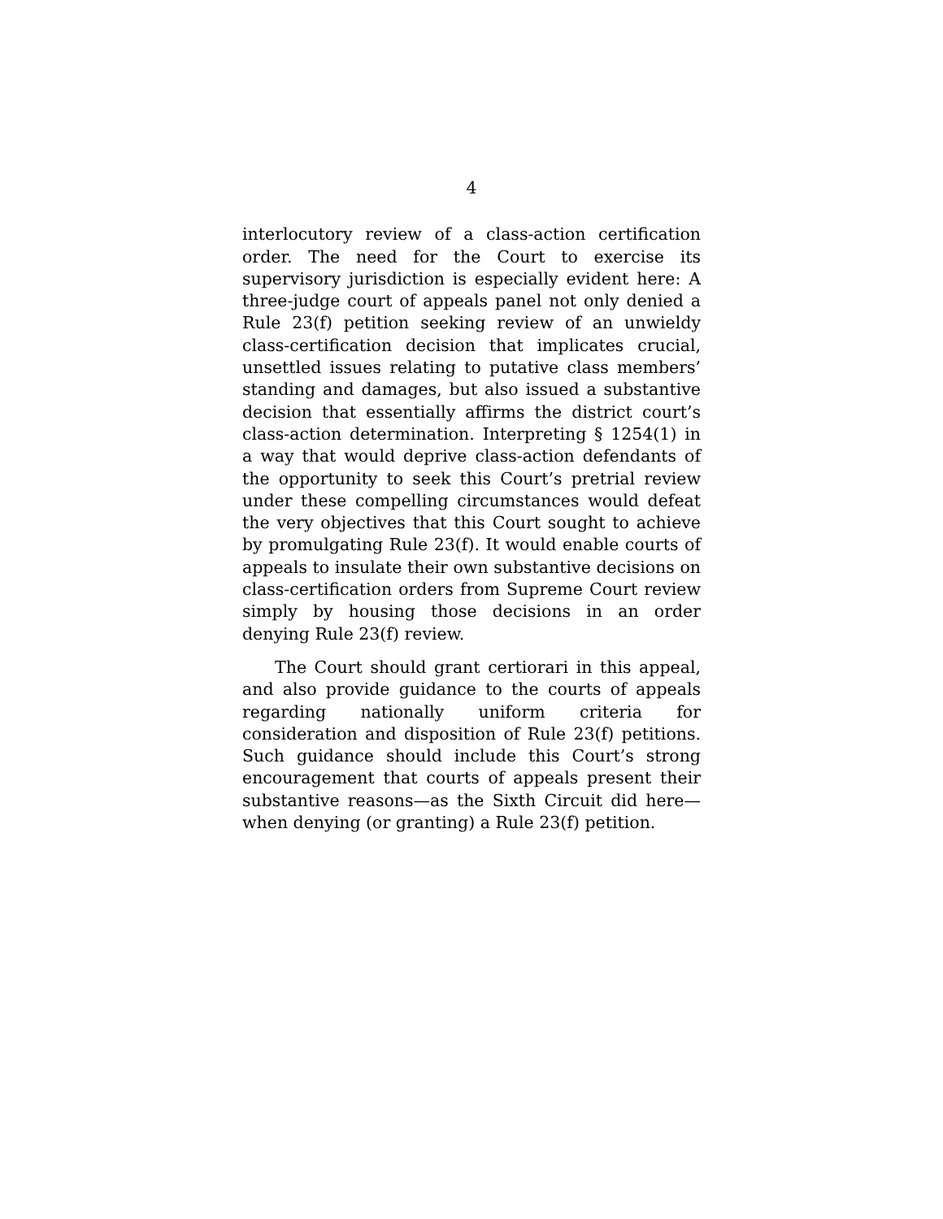4
interlocutory review of a class-action certification order. The need for the Court to exercise its supervisory jurisdiction is especially evident here: A three-judge court of appeals panel not only denied a Rule 23(f) petition seeking review of an unwieldy class-certification decision that implicates crucial, unsettled issues relating to putative class members’ standing and damages, but also issued a substantive decision that essentially affirms the district court’s class-action determination. Interpreting § 1254(1) in a way that would deprive class-action defendants of the opportunity to seek this Court’s pretrial review under these compelling circumstances would defeat the very objectives that this Court sought to achieve by promulgating Rule 23(f). It would enable courts of appeals to insulate their own substantive decisions on class-certification orders from Supreme Court review simply by housing those decisions in an order denying Rule 23(f) review.
The Court should grant certiorari in this appeal, and also provide guidance to the courts of appeals regarding nationally uniform criteria for consideration and disposition of Rule 23(f) petitions. Such guidance should include this Court’s strong encouragement that courts of appeals present their substantive reasons—as the Sixth Circuit did here—when denying (or granting) a Rule 23(f) petition.